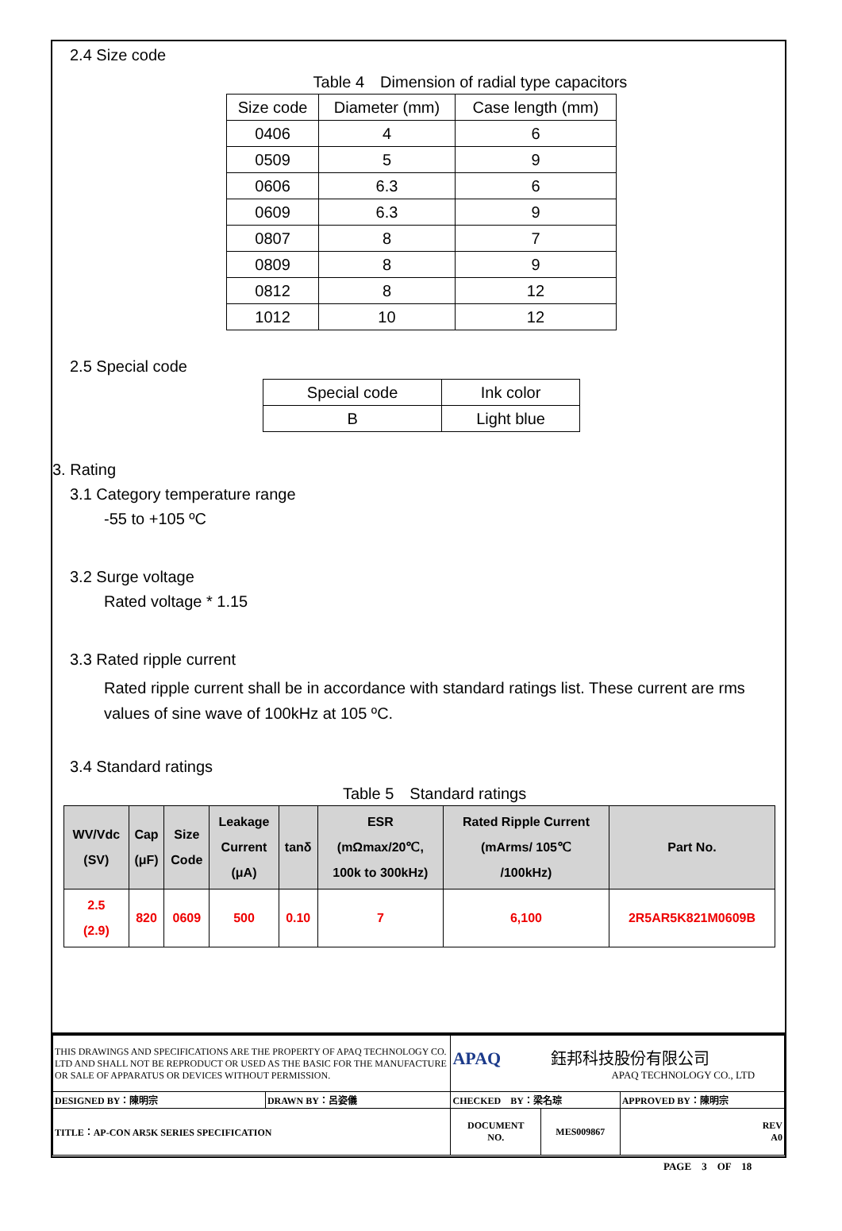2.4 Size code
Table 4　Dimension of radial type capacitors
| Size code | Diameter (mm) | Case length (mm) |
| --- | --- | --- |
| 0406 | 4 | 6 |
| 0509 | 5 | 9 |
| 0606 | 6.3 | 6 |
| 0609 | 6.3 | 9 |
| 0807 | 8 | 7 |
| 0809 | 8 | 9 |
| 0812 | 8 | 12 |
| 1012 | 10 | 12 |
2.5 Special code
| Special code | Ink color |
| --- | --- |
| B | Light blue |
3. Rating
3.1 Category temperature range
-55 to +105 ºC
3.2 Surge voltage
Rated voltage * 1.15
3.3 Rated ripple current
Rated ripple current shall be in accordance with standard ratings list. These current are rms values of sine wave of 100kHz at 105 ºC.
3.4 Standard ratings
Table 5　Standard ratings
| WV/Vdc (SV) | Cap (μF) | Size Code | Leakage Current (μA) | tanδ | ESR (mΩmax/20℃, 100k to 300kHz) | Rated Ripple Current (mArms/ 105℃ /100kHz) | Part No. |
| --- | --- | --- | --- | --- | --- | --- | --- |
| 2.5 (2.9) | 820 | 0609 | 500 | 0.10 | 7 | 6,100 | 2R5AR5K821M0609B |
| THIS DRAWINGS AND SPECIFICATIONS ARE THE PROPERTY OF APAQ TECHNOLOGY CO. LTD AND SHALL NOT BE REPRODUCT OR USED AS THE BASIC FOR THE MANUFACTURE OR SALE OF APPARATUS OR DEVICES WITHOUT PERMISSION. | | APAQ 鈺邦科技股份有限公司 APAQ TECHNOLOGY CO., LTD | | |
| DESIGNED BY：陳明宗 | DRAWN BY：呂姿儀 | CHECKED BY：梁名琮 | | APPROVED BY：陳明宗 |
| TITLE：AP-CON AR5K SERIES SPECIFICATION | | DOCUMENT NO. | MES009867 | REV A0 |
PAGE　3　OF　18